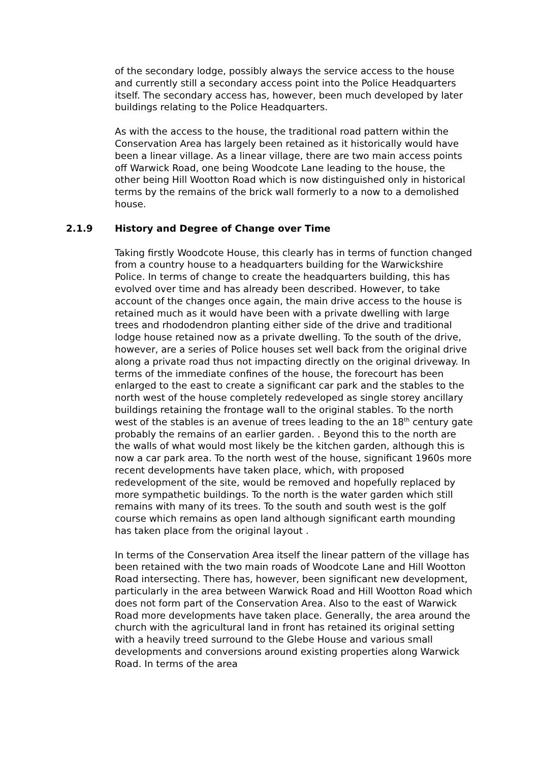of the secondary lodge, possibly always the service access to the house and currently still a secondary access point into the Police Headquarters itself. The secondary access has, however, been much developed by later buildings relating to the Police Headquarters.
As with the access to the house, the traditional road pattern within the Conservation Area has largely been retained as it historically would have been a linear village. As a linear village, there are two main access points off Warwick Road, one being Woodcote Lane leading to the house, the other being Hill Wootton Road which is now distinguished only in historical terms by the remains of the brick wall formerly to a now to a demolished house.
2.1.9 History and Degree of Change over Time
Taking firstly Woodcote House, this clearly has in terms of function changed from a country house to a headquarters building for the Warwickshire Police. In terms of change to create the headquarters building, this has evolved over time and has already been described. However, to take account of the changes once again, the main drive access to the house is retained much as it would have been with a private dwelling with large trees and rhododendron planting either side of the drive and traditional lodge house retained now as a private dwelling. To the south of the drive, however, are a series of Police houses set well back from the original drive along a private road thus not impacting directly on the original driveway. In terms of the immediate confines of the house, the forecourt has been enlarged to the east to create a significant car park and the stables to the north west of the house completely redeveloped as single storey ancillary buildings retaining the frontage wall to the original stables. To the north west of the stables is an avenue of trees leading to the an 18<sup>th</sup> century gate probably the remains of an earlier garden. . Beyond this to the north are the walls of what would most likely be the kitchen garden, although this is now a car park area. To the north west of the house, significant 1960s more recent developments have taken place, which, with proposed redevelopment of the site, would be removed and hopefully replaced by more sympathetic buildings. To the north is the water garden which still remains with many of its trees. To the south and south west is the golf course which remains as open land although significant earth mounding has taken place from the original layout .
In terms of the Conservation Area itself the linear pattern of the village has been retained with the two main roads of Woodcote Lane and Hill Wootton Road intersecting. There has, however, been significant new development, particularly in the area between Warwick Road and Hill Wootton Road which does not form part of the Conservation Area. Also to the east of Warwick Road more developments have taken place. Generally, the area around the church with the agricultural land in front has retained its original setting with a heavily treed surround to the Glebe House and various small developments and conversions around existing properties along Warwick Road. In terms of the area